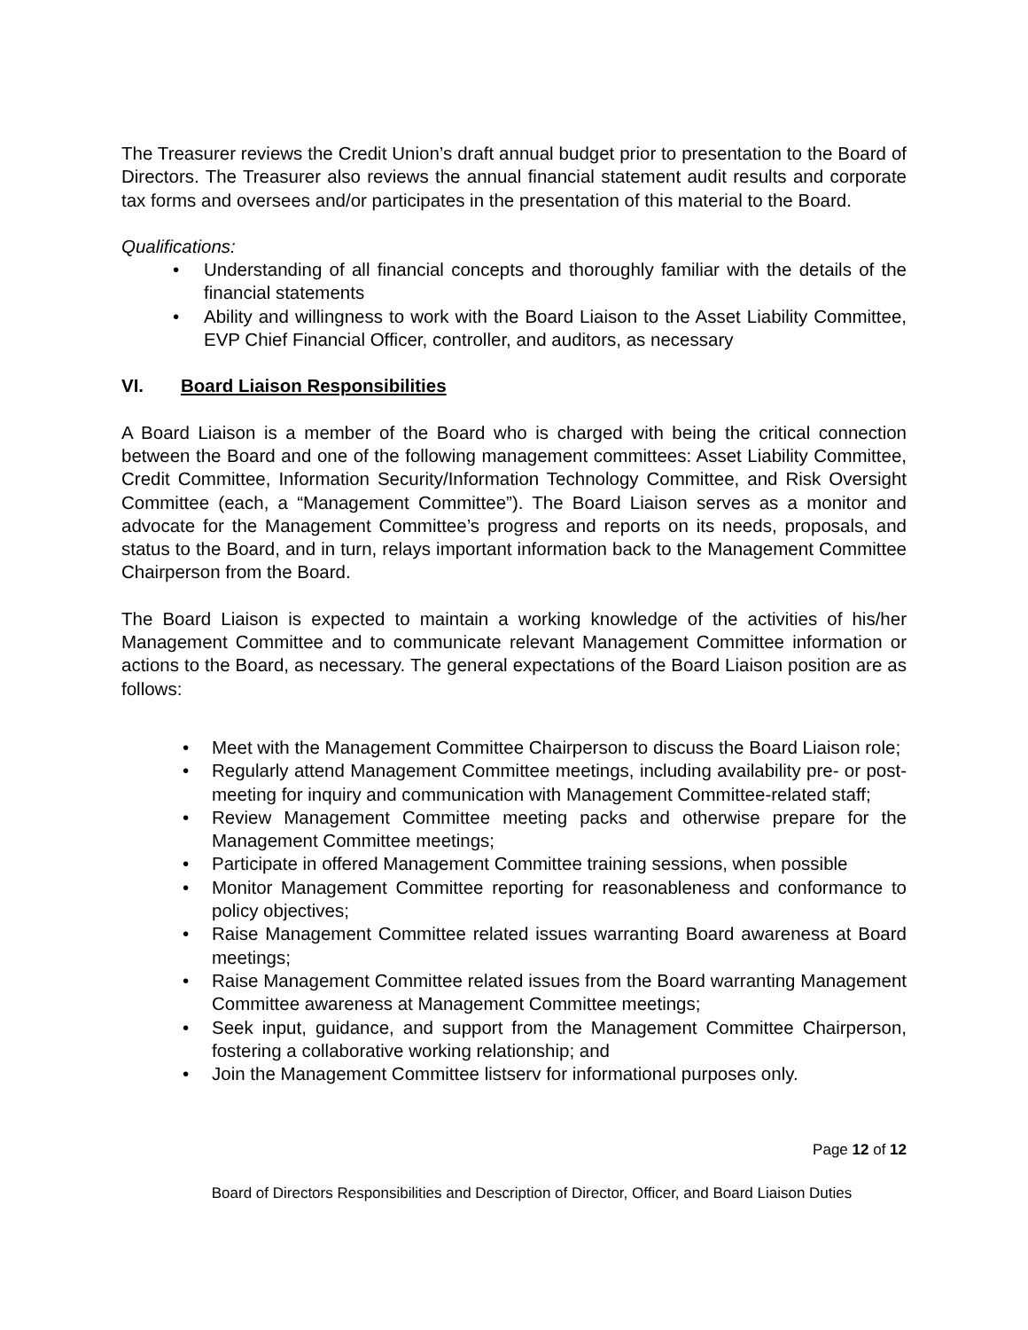The Treasurer reviews the Credit Union’s draft annual budget prior to presentation to the Board of Directors. The Treasurer also reviews the annual financial statement audit results and corporate tax forms and oversees and/or participates in the presentation of this material to the Board.
Qualifications:
• Understanding of all financial concepts and thoroughly familiar with the details of the financial statements
• Ability and willingness to work with the Board Liaison to the Asset Liability Committee, EVP Chief Financial Officer, controller, and auditors, as necessary
VI. Board Liaison Responsibilities
A Board Liaison is a member of the Board who is charged with being the critical connection between the Board and one of the following management committees: Asset Liability Committee, Credit Committee, Information Security/Information Technology Committee, and Risk Oversight Committee (each, a “Management Committee”). The Board Liaison serves as a monitor and advocate for the Management Committee’s progress and reports on its needs, proposals, and status to the Board, and in turn, relays important information back to the Management Committee Chairperson from the Board.
The Board Liaison is expected to maintain a working knowledge of the activities of his/her Management Committee and to communicate relevant Management Committee information or actions to the Board, as necessary. The general expectations of the Board Liaison position are as follows:
• Meet with the Management Committee Chairperson to discuss the Board Liaison role;
• Regularly attend Management Committee meetings, including availability pre- or post-meeting for inquiry and communication with Management Committee-related staff;
• Review Management Committee meeting packs and otherwise prepare for the Management Committee meetings;
• Participate in offered Management Committee training sessions, when possible
• Monitor Management Committee reporting for reasonableness and conformance to policy objectives;
• Raise Management Committee related issues warranting Board awareness at Board meetings;
• Raise Management Committee related issues from the Board warranting Management Committee awareness at Management Committee meetings;
• Seek input, guidance, and support from the Management Committee Chairperson, fostering a collaborative working relationship; and
• Join the Management Committee listserv for informational purposes only.
Page 12 of 12
Board of Directors Responsibilities and Description of Director, Officer, and Board Liaison Duties